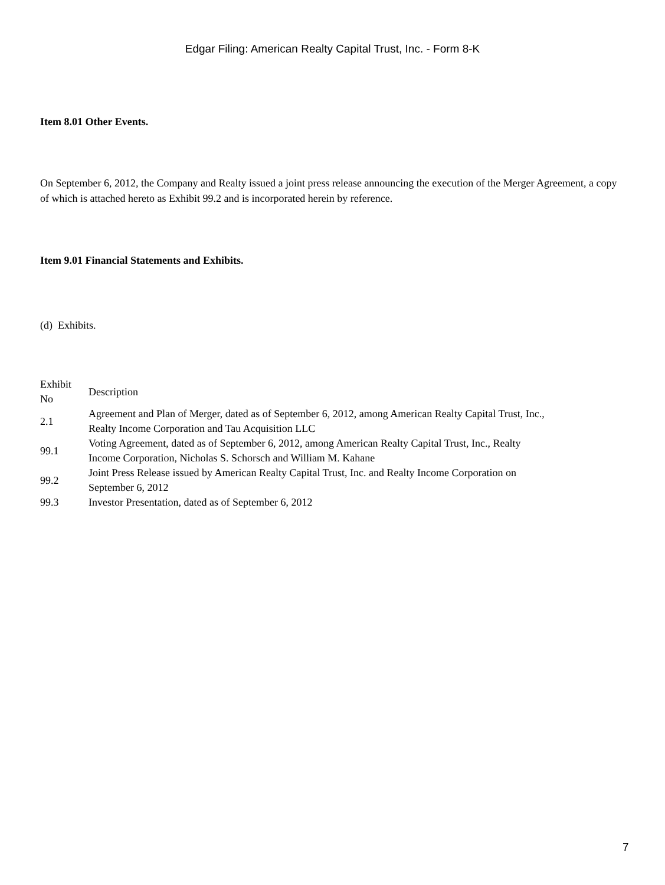Edgar Filing: American Realty Capital Trust, Inc. - Form 8-K
Item 8.01 Other Events.
On September 6, 2012, the Company and Realty issued a joint press release announcing the execution of the Merger Agreement, a copy of which is attached hereto as Exhibit 99.2 and is incorporated herein by reference.
Item 9.01 Financial Statements and Exhibits.
(d) Exhibits.
| Exhibit No | Description |
| --- | --- |
| 2.1 | Agreement and Plan of Merger, dated as of September 6, 2012, among American Realty Capital Trust, Inc., Realty Income Corporation and Tau Acquisition LLC |
| 99.1 | Voting Agreement, dated as of September 6, 2012, among American Realty Capital Trust, Inc., Realty Income Corporation, Nicholas S. Schorsch and William M. Kahane |
| 99.2 | Joint Press Release issued by American Realty Capital Trust, Inc. and Realty Income Corporation on September 6, 2012 |
| 99.3 | Investor Presentation, dated as of September 6, 2012 |
7